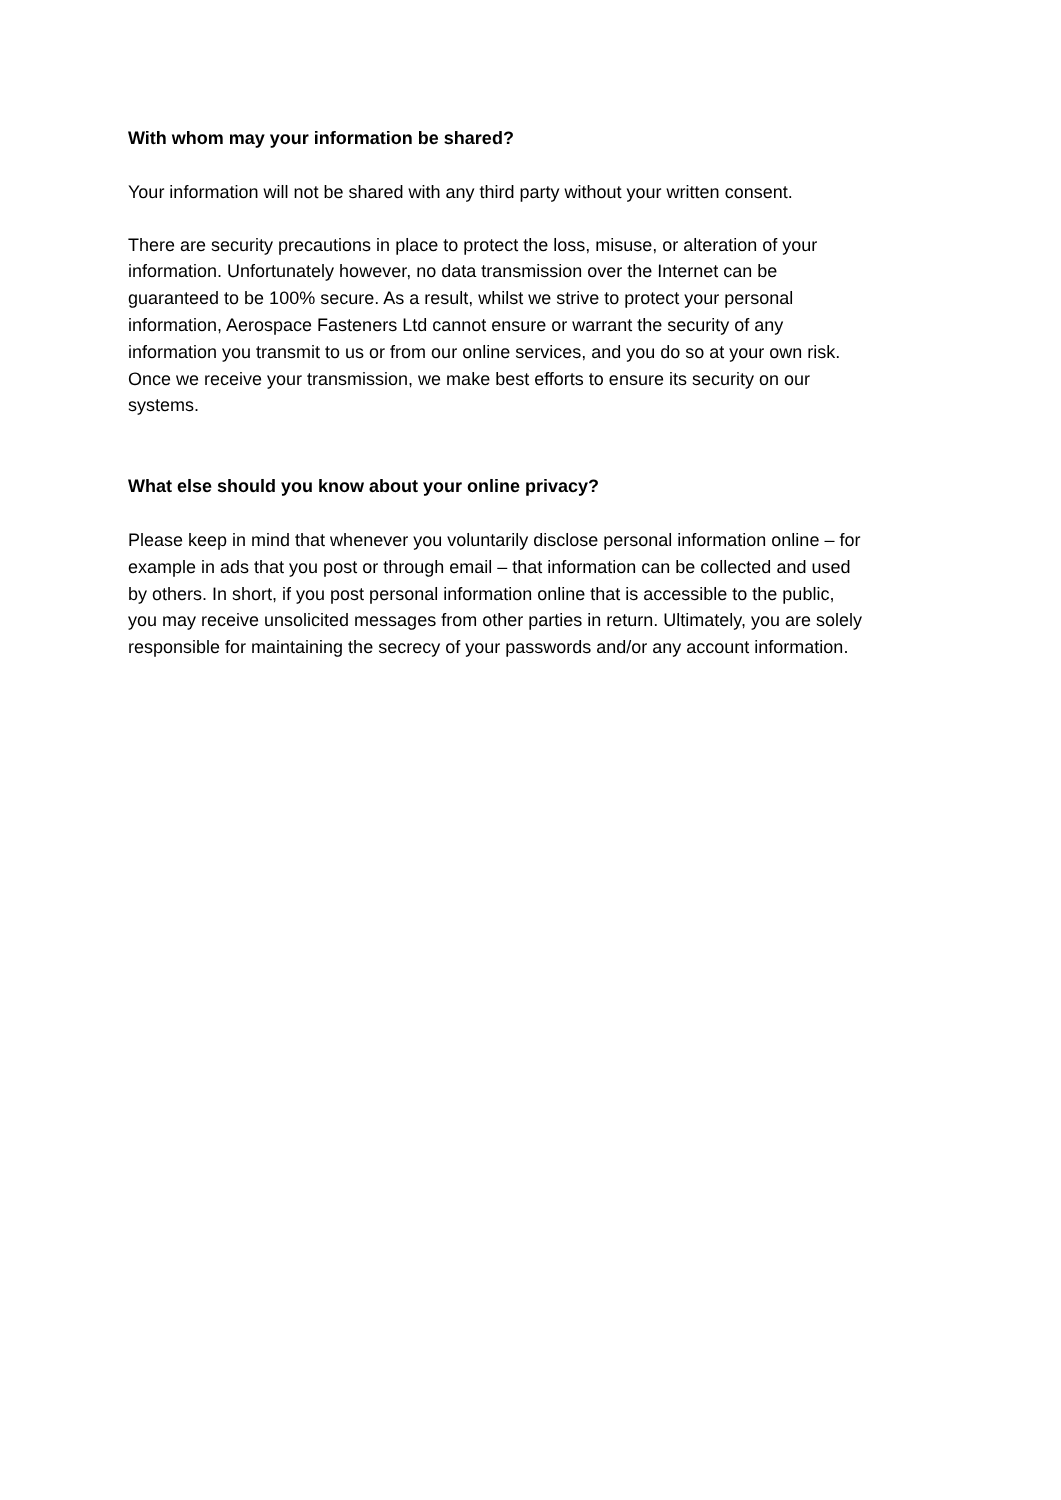With whom may your information be shared?
Your information will not be shared with any third party without your written consent.
There are security precautions in place to protect the loss, misuse, or alteration of your
information. Unfortunately however, no data transmission over the Internet can be
guaranteed to be 100% secure. As a result, whilst we strive to protect your personal
information, Aerospace Fasteners Ltd cannot ensure or warrant the security of any
information you transmit to us or from our online services, and you do so at your own risk.
Once we receive your transmission, we make best efforts to ensure its security on our
systems.
What else should you know about your online privacy?
Please keep in mind that whenever you voluntarily disclose personal information online – for
example in ads that you post or through email – that information can be collected and used
by others. In short, if you post personal information online that is accessible to the public,
you may receive unsolicited messages from other parties in return. Ultimately, you are solely
responsible for maintaining the secrecy of your passwords and/or any account information.